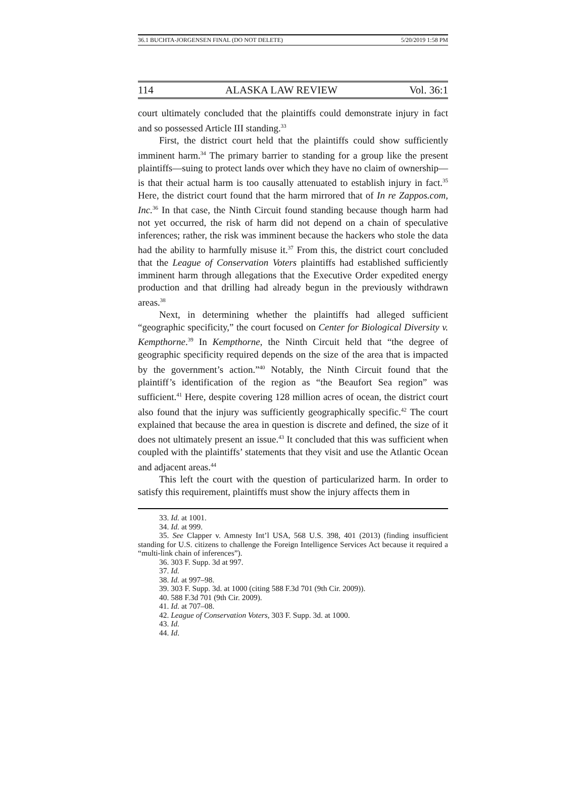36.1 BUCHTA-JORGENSEN FINAL (DO NOT DELETE) 5/20/2019 1:58 PM
114 ALASKA LAW REVIEW Vol. 36:1
court ultimately concluded that the plaintiffs could demonstrate injury in fact and so possessed Article III standing.<sup>33</sup>
First, the district court held that the plaintiffs could show sufficiently imminent harm.<sup>34</sup> The primary barrier to standing for a group like the present plaintiffs—suing to protect lands over which they have no claim of ownership—is that their actual harm is too causally attenuated to establish injury in fact.<sup>35</sup> Here, the district court found that the harm mirrored that of In re Zappos.com, Inc.<sup>36</sup> In that case, the Ninth Circuit found standing because though harm had not yet occurred, the risk of harm did not depend on a chain of speculative inferences; rather, the risk was imminent because the hackers who stole the data had the ability to harmfully misuse it.<sup>37</sup> From this, the district court concluded that the League of Conservation Voters plaintiffs had established sufficiently imminent harm through allegations that the Executive Order expedited energy production and that drilling had already begun in the previously withdrawn areas.<sup>38</sup>
Next, in determining whether the plaintiffs had alleged sufficient “geographic specificity,” the court focused on Center for Biological Diversity v. Kempthorne.<sup>39</sup> In Kempthorne, the Ninth Circuit held that “the degree of geographic specificity required depends on the size of the area that is impacted by the government’s action.”<sup>40</sup> Notably, the Ninth Circuit found that the plaintiff’s identification of the region as “the Beaufort Sea region” was sufficient.<sup>41</sup> Here, despite covering 128 million acres of ocean, the district court also found that the injury was sufficiently geographically specific.<sup>42</sup> The court explained that because the area in question is discrete and defined, the size of it does not ultimately present an issue.<sup>43</sup> It concluded that this was sufficient when coupled with the plaintiffs’ statements that they visit and use the Atlantic Ocean and adjacent areas.<sup>44</sup>
This left the court with the question of particularized harm. In order to satisfy this requirement, plaintiffs must show the injury affects them in
33. Id. at 1001.
34. Id. at 999.
35. See Clapper v. Amnesty Int’l USA, 568 U.S. 398, 401 (2013) (finding insufficient standing for U.S. citizens to challenge the Foreign Intelligence Services Act because it required a “multi-link chain of inferences”).
36. 303 F. Supp. 3d at 997.
37. Id.
38. Id. at 997–98.
39. 303 F. Supp. 3d. at 1000 (citing 588 F.3d 701 (9th Cir. 2009)).
40. 588 F.3d 701 (9th Cir. 2009).
41. Id. at 707–08.
42. League of Conservation Voters, 303 F. Supp. 3d. at 1000.
43. Id.
44. Id.